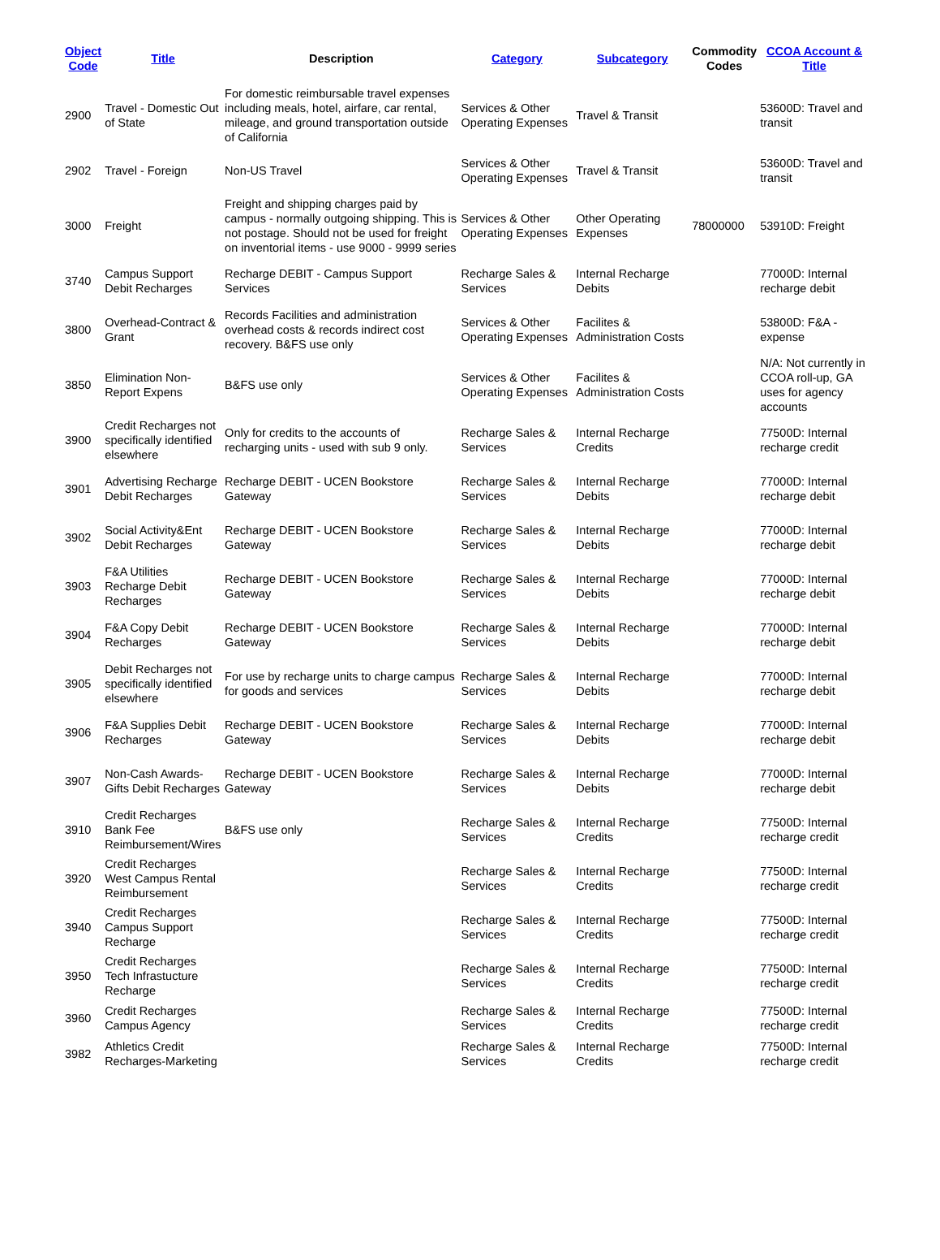| Object Code | Title | Description | Category | Subcategory | Commodity Codes | CCOA Account & Title |
| --- | --- | --- | --- | --- | --- | --- |
| 2900 | Travel - Domestic Out of State | For domestic reimbursable travel expenses including meals, hotel, airfare, car rental, mileage, and ground transportation outside of California | Services & Other Operating Expenses | Travel & Transit | | 53600D: Travel and transit |
| 2902 | Travel - Foreign | Non-US Travel | Services & Other Operating Expenses | Travel & Transit | | 53600D: Travel and transit |
| 3000 | Freight | Freight and shipping charges paid by campus - normally outgoing shipping. This is not postage. Should not be used for freight on inventorial items - use 9000 - 9999 series | Services & Other Operating Expenses | Other Operating Expenses | 78000000 | 53910D: Freight |
| 3740 | Campus Support Debit Recharges | Recharge DEBIT - Campus Support Services | Recharge Sales & Services | Internal Recharge Debits | | 77000D: Internal recharge debit |
| 3800 | Overhead-Contract & Grant | Records Facilities and administration overhead costs & records indirect cost recovery. B&FS use only | Services & Other Operating Expenses | Facilites & Administration Costs | | 53800D: F&A - expense |
| 3850 | Elimination Non-Report Expens | B&FS use only | Services & Other Operating Expenses | Facilites & Administration Costs | | N/A: Not currently in CCOA roll-up, GA uses for agency accounts |
| 3900 | Credit Recharges not specifically identified elsewhere | Only for credits to the accounts of recharging units - used with sub 9 only. | Recharge Sales & Services | Internal Recharge Credits | | 77500D: Internal recharge credit |
| 3901 | Advertising Recharge Debit Recharges | Recharge DEBIT - UCEN Bookstore Gateway | Recharge Sales & Services | Internal Recharge Debits | | 77000D: Internal recharge debit |
| 3902 | Social Activity&Ent Debit Recharges | Recharge DEBIT - UCEN Bookstore Gateway | Recharge Sales & Services | Internal Recharge Debits | | 77000D: Internal recharge debit |
| 3903 | F&A Utilities Recharge Debit Recharges | Recharge DEBIT - UCEN Bookstore Gateway | Recharge Sales & Services | Internal Recharge Debits | | 77000D: Internal recharge debit |
| 3904 | F&A Copy Debit Recharges | Recharge DEBIT - UCEN Bookstore Gateway | Recharge Sales & Services | Internal Recharge Debits | | 77000D: Internal recharge debit |
| 3905 | Debit Recharges not specifically identified elsewhere | For use by recharge units to charge campus for goods and services | Recharge Sales & Services | Internal Recharge Debits | | 77000D: Internal recharge debit |
| 3906 | F&A Supplies Debit Recharges | Recharge DEBIT - UCEN Bookstore Gateway | Recharge Sales & Services | Internal Recharge Debits | | 77000D: Internal recharge debit |
| 3907 | Non-Cash Awards-Gifts Debit Recharges | Recharge DEBIT - UCEN Bookstore Gateway | Recharge Sales & Services | Internal Recharge Debits | | 77000D: Internal recharge debit |
| 3910 | Credit Recharges Bank Fee Reimbursement/Wires | B&FS use only | Recharge Sales & Services | Internal Recharge Credits | | 77500D: Internal recharge credit |
| 3920 | Credit Recharges West Campus Rental Reimbursement | | Recharge Sales & Services | Internal Recharge Credits | | 77500D: Internal recharge credit |
| 3940 | Credit Recharges Campus Support Recharge | | Recharge Sales & Services | Internal Recharge Credits | | 77500D: Internal recharge credit |
| 3950 | Credit Recharges Tech Infrastucture Recharge | | Recharge Sales & Services | Internal Recharge Credits | | 77500D: Internal recharge credit |
| 3960 | Credit Recharges Campus Agency | | Recharge Sales & Services | Internal Recharge Credits | | 77500D: Internal recharge credit |
| 3982 | Athletics Credit Recharges-Marketing | | Recharge Sales & Services | Internal Recharge Credits | | 77500D: Internal recharge credit |